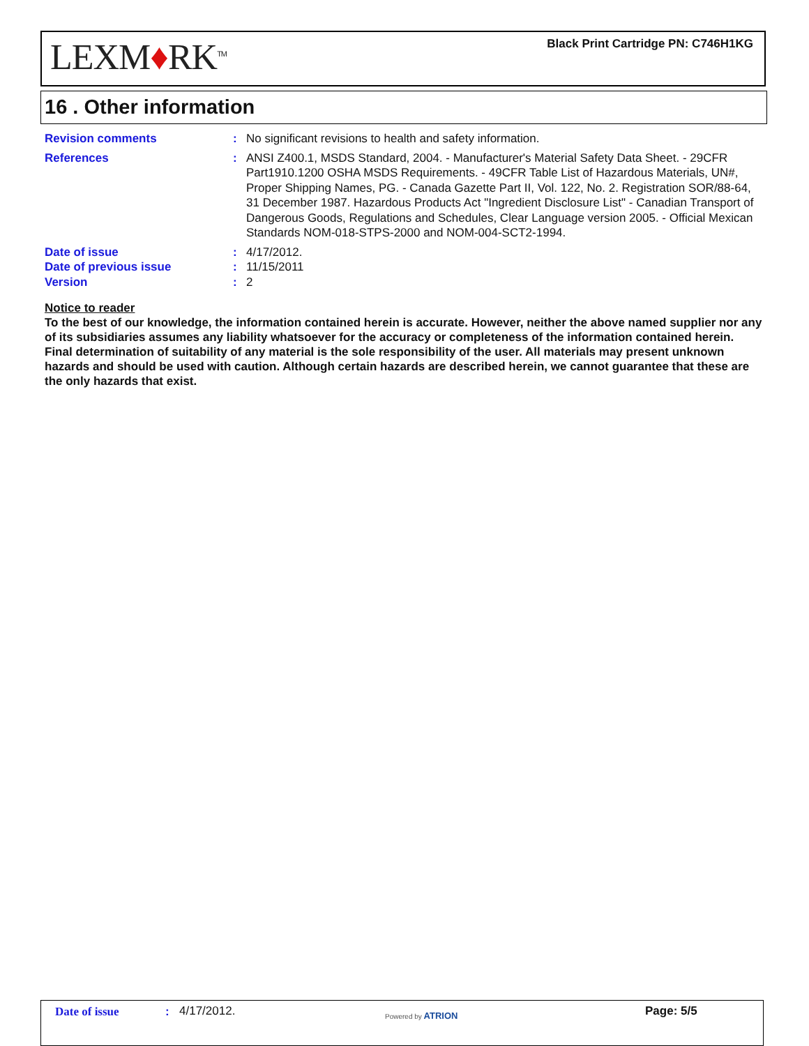LEXM♦RK<sup>TM</sup>
Black Print Cartridge PN: C746H1KG
16 . Other information
Revision comments : No significant revisions to health and safety information.
References : ANSI Z400.1, MSDS Standard, 2004. - Manufacturer's Material Safety Data Sheet. - 29CFR Part1910.1200 OSHA MSDS Requirements. - 49CFR Table List of Hazardous Materials, UN#, Proper Shipping Names, PG. - Canada Gazette Part II, Vol. 122, No. 2. Registration SOR/88-64, 31 December 1987. Hazardous Products Act "Ingredient Disclosure List" - Canadian Transport of Dangerous Goods, Regulations and Schedules, Clear Language version 2005. - Official Mexican Standards NOM-018-STPS-2000 and NOM-004-SCT2-1994.
Date of issue : 4/17/2012.
Date of previous issue : 11/15/2011
Version : 2
Notice to reader
To the best of our knowledge, the information contained herein is accurate. However, neither the above named supplier nor any of its subsidiaries assumes any liability whatsoever for the accuracy or completeness of the information contained herein. Final determination of suitability of any material is the sole responsibility of the user. All materials may present unknown hazards and should be used with caution. Although certain hazards are described herein, we cannot guarantee that these are the only hazards that exist.
Date of issue : 4/17/2012. Powered by ATRION Page: 5/5